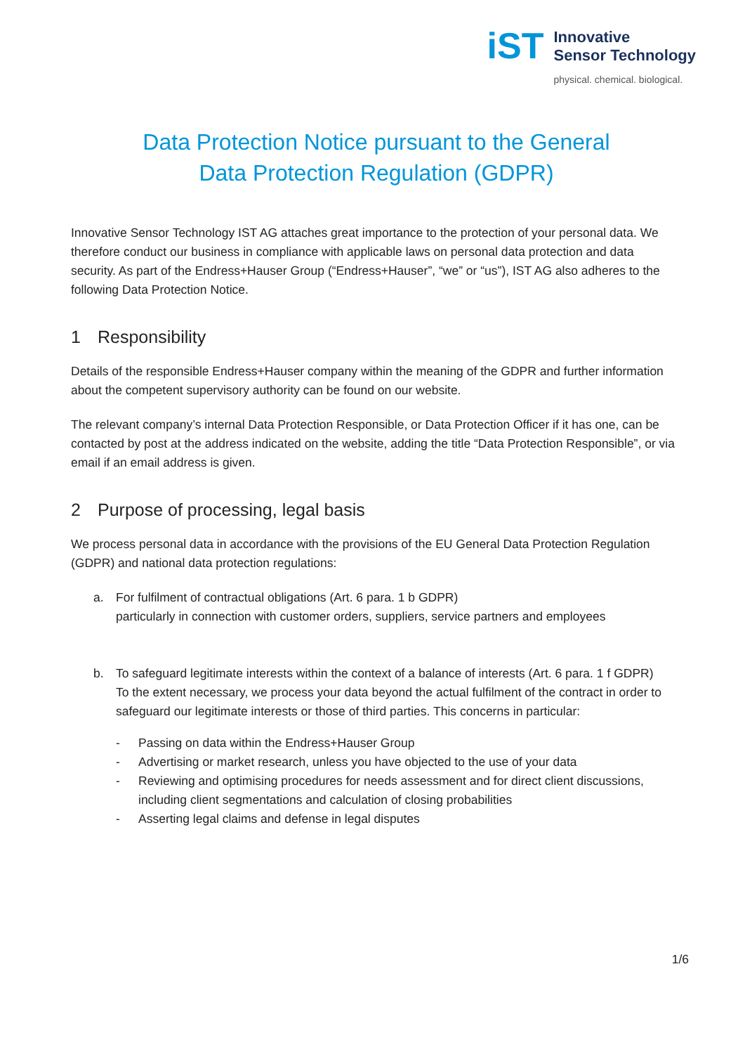iST
Innovative
Sensor Technology
physical. chemical. biological.
Data Protection Notice pursuant to the General
Data Protection Regulation (GDPR)
Innovative Sensor Technology IST AG attaches great importance to the protection of your personal data. We therefore conduct our business in compliance with applicable laws on personal data protection and data security. As part of the Endress+Hauser Group (“Endress+Hauser”, “we” or “us”), IST AG also adheres to the following Data Protection Notice.
1 Responsibility
Details of the responsible Endress+Hauser company within the meaning of the GDPR and further information about the competent supervisory authority can be found on our website.
The relevant company’s internal Data Protection Responsible, or Data Protection Officer if it has one, can be contacted by post at the address indicated on the website, adding the title “Data Protection Responsible”, or via email if an email address is given.
2 Purpose of processing, legal basis
We process personal data in accordance with the provisions of the EU General Data Protection Regulation (GDPR) and national data protection regulations:
a. For fulfilment of contractual obligations (Art. 6 para. 1 b GDPR)
particularly in connection with customer orders, suppliers, service partners and employees
b. To safeguard legitimate interests within the context of a balance of interests (Art. 6 para. 1 f GDPR)
To the extent necessary, we process your data beyond the actual fulfilment of the contract in order to safeguard our legitimate interests or those of third parties. This concerns in particular:
- Passing on data within the Endress+Hauser Group
- Advertising or market research, unless you have objected to the use of your data
- Reviewing and optimising procedures for needs assessment and for direct client discussions, including client segmentations and calculation of closing probabilities
- Asserting legal claims and defense in legal disputes
1/6